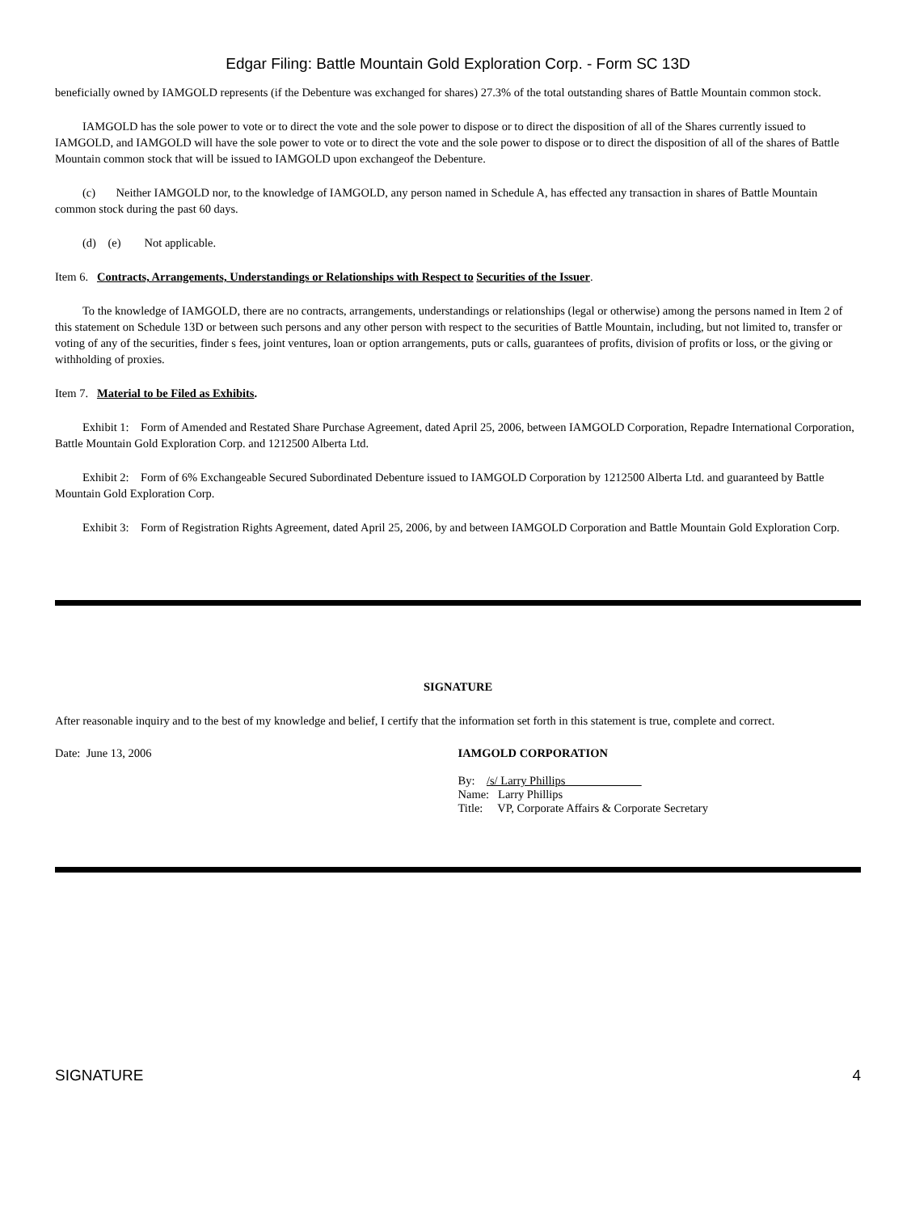Edgar Filing: Battle Mountain Gold Exploration Corp. - Form SC 13D
beneficially owned by IAMGOLD represents (if the Debenture was exchanged for shares) 27.3% of the total outstanding shares of Battle Mountain common stock.
IAMGOLD has the sole power to vote or to direct the vote and the sole power to dispose or to direct the disposition of all of the Shares currently issued to IAMGOLD, and IAMGOLD will have the sole power to vote or to direct the vote and the sole power to dispose or to direct the disposition of all of the shares of Battle Mountain common stock that will be issued to IAMGOLD upon exchangeof the Debenture.
(c) Neither IAMGOLD nor, to the knowledge of IAMGOLD, any person named in Schedule A, has effected any transaction in shares of Battle Mountain common stock during the past 60 days.
(d) (e) Not applicable.
Item 6. Contracts, Arrangements, Understandings or Relationships with Respect to Securities of the Issuer.
To the knowledge of IAMGOLD, there are no contracts, arrangements, understandings or relationships (legal or otherwise) among the persons named in Item 2 of this statement on Schedule 13D or between such persons and any other person with respect to the securities of Battle Mountain, including, but not limited to, transfer or voting of any of the securities, finder s fees, joint ventures, loan or option arrangements, puts or calls, guarantees of profits, division of profits or loss, or the giving or withholding of proxies.
Item 7. Material to be Filed as Exhibits.
Exhibit 1: Form of Amended and Restated Share Purchase Agreement, dated April 25, 2006, between IAMGOLD Corporation, Repadre International Corporation, Battle Mountain Gold Exploration Corp. and 1212500 Alberta Ltd.
Exhibit 2: Form of 6% Exchangeable Secured Subordinated Debenture issued to IAMGOLD Corporation by 1212500 Alberta Ltd. and guaranteed by Battle Mountain Gold Exploration Corp.
Exhibit 3: Form of Registration Rights Agreement, dated April 25, 2006, by and between IAMGOLD Corporation and Battle Mountain Gold Exploration Corp.
SIGNATURE
After reasonable inquiry and to the best of my knowledge and belief, I certify that the information set forth in this statement is true, complete and correct.
Date: June 13, 2006 IAMGOLD CORPORATION
By: /s/ Larry Phillips
Name: Larry Phillips
Title: VP, Corporate Affairs & Corporate Secretary
SIGNATURE 4